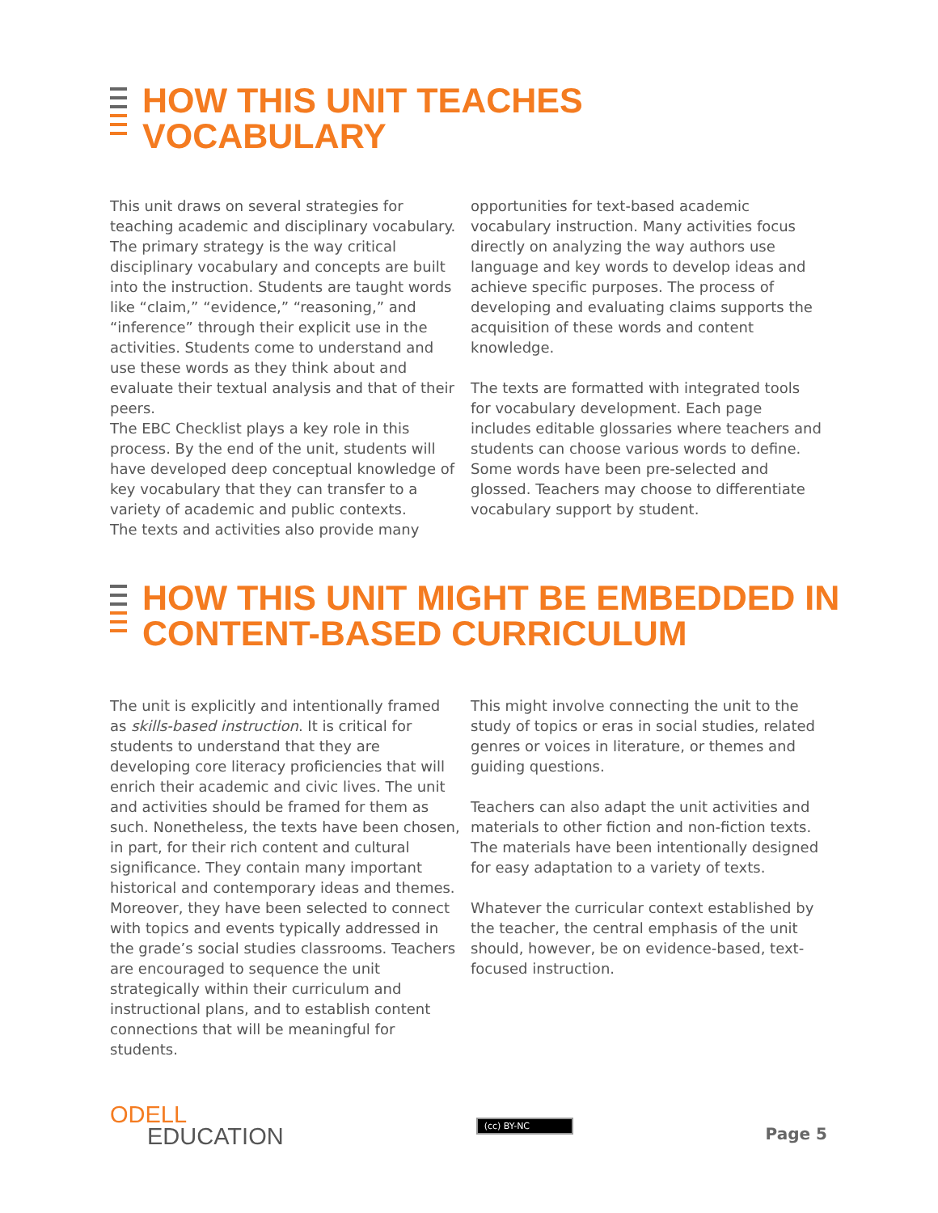HOW THIS UNIT TEACHES
VOCABULARY
This unit draws on several strategies for teaching academic and disciplinary vocabulary. The primary strategy is the way critical disciplinary vocabulary and concepts are built into the instruction. Students are taught words like “claim,” “evidence,” “reasoning,” and “inference” through their explicit use in the activities. Students come to understand and use these words as they think about and evaluate their textual analysis and that of their peers.
The EBC Checklist plays a key role in this process. By the end of the unit, students will have developed deep conceptual knowledge of key vocabulary that they can transfer to a variety of academic and public contexts.
The texts and activities also provide many
opportunities for text-based academic vocabulary instruction. Many activities focus directly on analyzing the way authors use language and key words to develop ideas and achieve specific purposes. The process of developing and evaluating claims supports the acquisition of these words and content knowledge.
The texts are formatted with integrated tools for vocabulary development. Each page includes editable glossaries where teachers and students can choose various words to define. Some words have been pre-selected and glossed. Teachers may choose to differentiate vocabulary support by student.
HOW THIS UNIT MIGHT BE EMBEDDED IN
CONTENT-BASED CURRICULUM
The unit is explicitly and intentionally framed as skills-based instruction. It is critical for students to understand that they are developing core literacy proficiencies that will enrich their academic and civic lives. The unit and activities should be framed for them as such. Nonetheless, the texts have been chosen, in part, for their rich content and cultural significance. They contain many important historical and contemporary ideas and themes. Moreover, they have been selected to connect with topics and events typically addressed in the grade’s social studies classrooms. Teachers are encouraged to sequence the unit strategically within their curriculum and instructional plans, and to establish content connections that will be meaningful for students.
This might involve connecting the unit to the study of topics or eras in social studies, related genres or voices in literature, or themes and guiding questions.
Teachers can also adapt the unit activities and materials to other fiction and non-fiction texts. The materials have been intentionally designed for easy adaptation to a variety of texts.
Whatever the curricular context established by the teacher, the central emphasis of the unit should, however, be on evidence-based, text-focused instruction.
ODELL
EDUCATION
(cc) BY-NC
Page 5